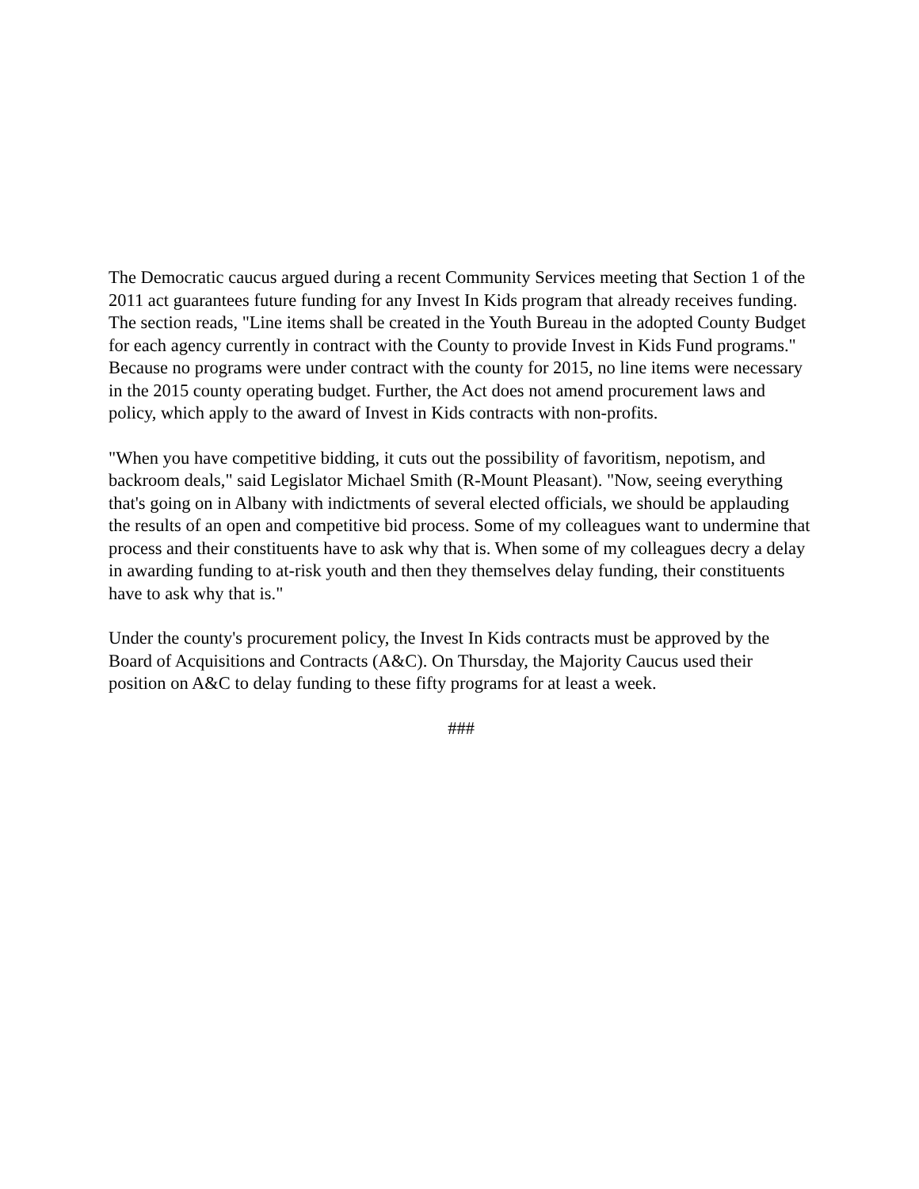The Democratic caucus argued during a recent Community Services meeting that Section 1 of the 2011 act guarantees future funding for any Invest In Kids program that already receives funding. The section reads, "Line items shall be created in the Youth Bureau in the adopted County Budget for each agency currently in contract with the County to provide Invest in Kids Fund programs." Because no programs were under contract with the county for 2015, no line items were necessary in the 2015 county operating budget. Further, the Act does not amend procurement laws and policy, which apply to the award of Invest in Kids contracts with non-profits.
"When you have competitive bidding, it cuts out the possibility of favoritism, nepotism, and backroom deals," said Legislator Michael Smith (R-Mount Pleasant). "Now, seeing everything that's going on in Albany with indictments of several elected officials, we should be applauding the results of an open and competitive bid process. Some of my colleagues want to undermine that process and their constituents have to ask why that is. When some of my colleagues decry a delay in awarding funding to at-risk youth and then they themselves delay funding, their constituents have to ask why that is."
Under the county's procurement policy, the Invest In Kids contracts must be approved by the Board of Acquisitions and Contracts (A&C). On Thursday, the Majority Caucus used their position on A&C to delay funding to these fifty programs for at least a week.
###